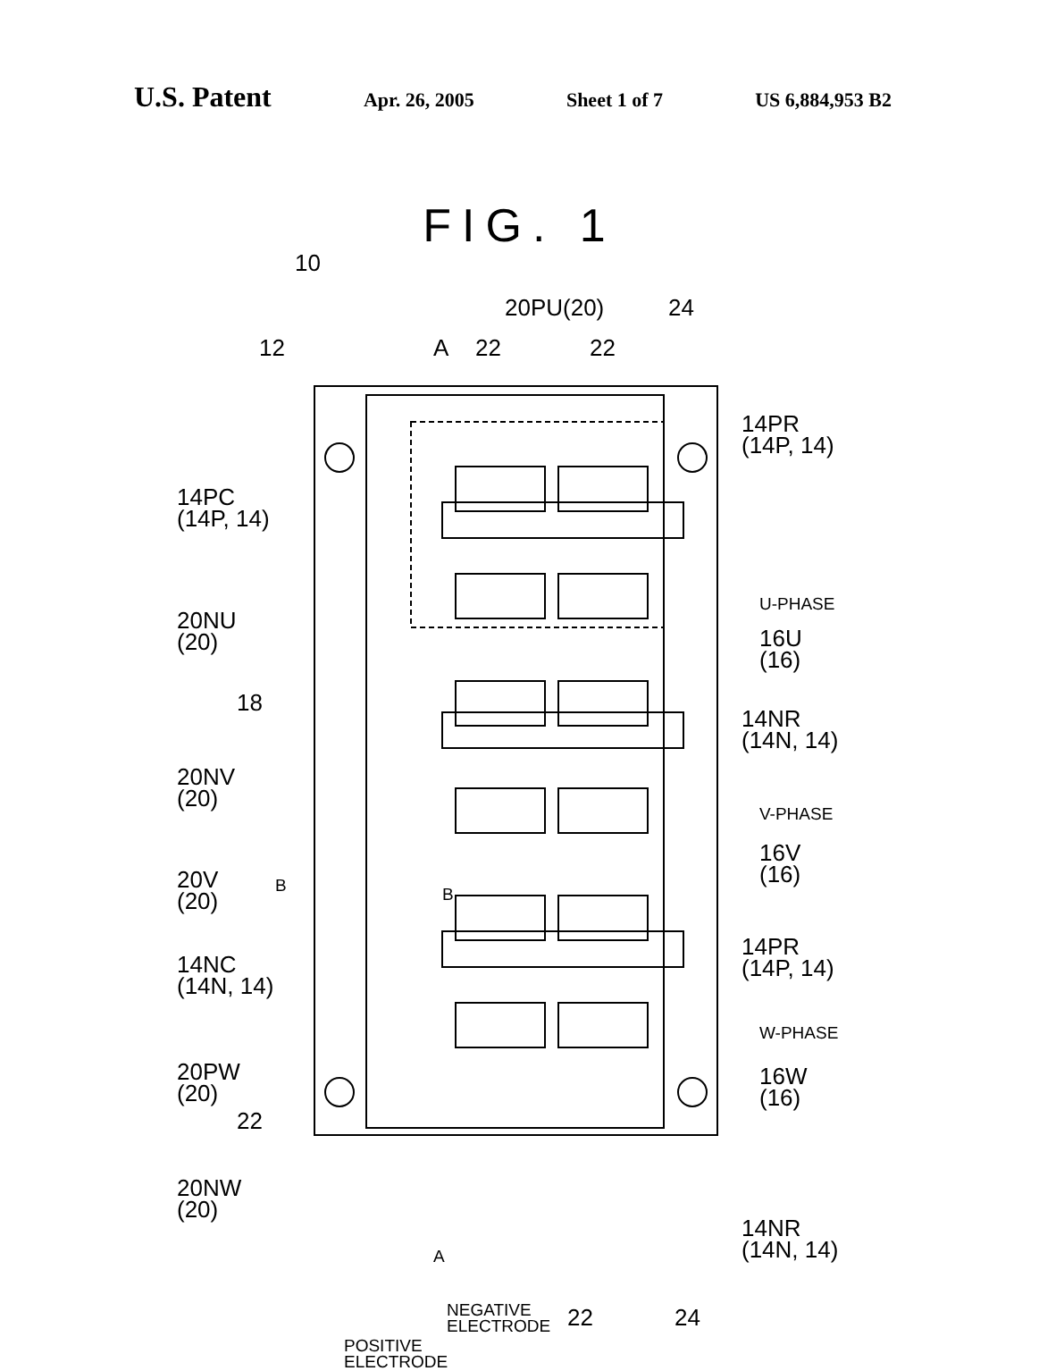U.S. Patent Apr. 26, 2005 Sheet 1 of 7 US 6,884,953 B2
FIG. 1
10
20PU(20) 24
12 A 22 22
14PR
(14P, 14)
14PC
(14P, 14)
U-PHASE
20NU
(20)
16U
(16)
18
14NR
(14N, 14)
20NV
(20)
V-PHASE
16V
(16)
B B
20V
(20)
14PR
(14P, 14)
14NC
(14N, 14)
20PW
(20)
W-PHASE
22
16W
(16)
20NW
(20)
14NR
(14N, 14)
A
NEGATIVE
ELECTRODE
22 24
POSITIVE
ELECTRODE